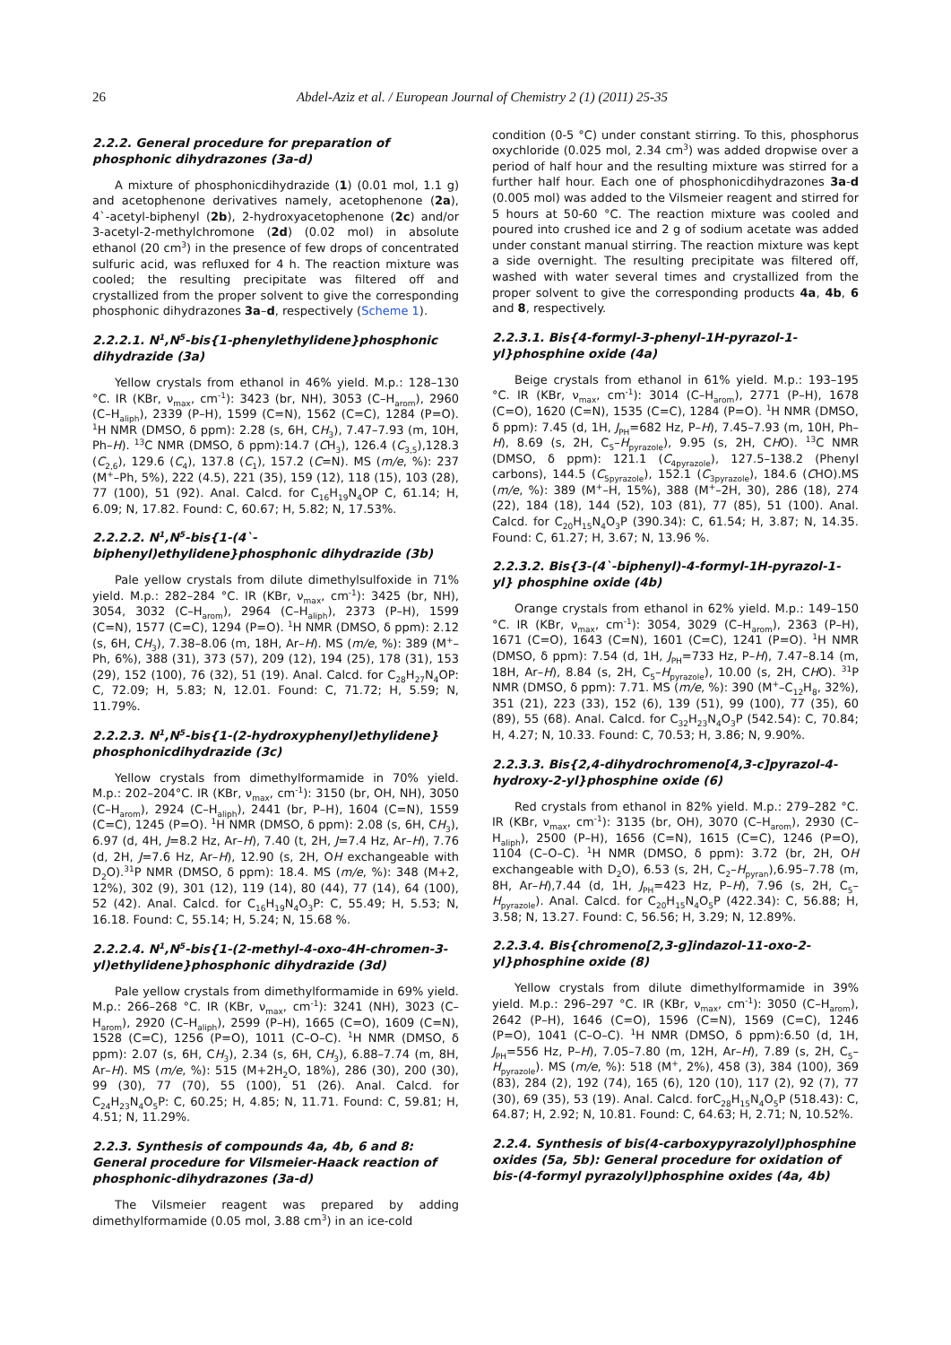26 Abdel-Aziz et al. / European Journal of Chemistry 2 (1) (2011) 25-35
2.2.2. General procedure for preparation of phosphonic dihydrazones (3a-d)
A mixture of phosphonicdihydrazide (1) (0.01 mol, 1.1 g) and acetophenone derivatives namely, acetophenone (2a), 4`-acetyl-biphenyl (2b), 2-hydroxyacetophenone (2c) and/or 3-acetyl-2-methylchromone (2d) (0.02 mol) in absolute ethanol (20 cm<sup>3</sup>) in the presence of few drops of concentrated sulfuric acid, was refluxed for 4 h. The reaction mixture was cooled; the resulting precipitate was filtered off and crystallized from the proper solvent to give the corresponding phosphonic dihydrazones 3a–d, respectively (Scheme 1).
2.2.2.1. N<sup>1</sup>,N<sup>5</sup>-bis{1-phenylethylidene}phosphonic dihydrazide (3a)
Yellow crystals from ethanol in 46% yield. M.p.: 128–130 °C. IR (KBr, ν<sub>max</sub>, cm<sup>-1</sup>): 3423 (br, NH), 3053 (C–H<sub>arom</sub>), 2960 (C–H<sub>aliph</sub>), 2339 (P–H), 1599 (C=N), 1562 (C=C), 1284 (P=O). <sup>1</sup>H NMR (DMSO, δ ppm): 2.28 (s, 6H, CH<sub>3</sub>), 7.47–7.93 (m, 10H, Ph–H). <sup>13</sup>C NMR (DMSO, δ ppm):14.7 (CH<sub>3</sub>), 126.4 (C<sub>3,5</sub>),128.3 (C<sub>2,6</sub>), 129.6 (C<sub>4</sub>), 137.8 (C<sub>1</sub>), 157.2 (C=N). MS (m/e, %): 237 (M<sup>+</sup>–Ph, 5%), 222 (4.5), 221 (35), 159 (12), 118 (15), 103 (28), 77 (100), 51 (92). Anal. Calcd. for C<sub>16</sub>H<sub>19</sub>N<sub>4</sub>OP C, 61.14; H, 6.09; N, 17.82. Found: C, 60.67; H, 5.82; N, 17.53%.
2.2.2.2. N<sup>1</sup>,N<sup>5</sup>-bis{1-(4`-biphenyl)ethylidene}phosphonic dihydrazide (3b)
Pale yellow crystals from dilute dimethylsulfoxide in 71% yield. M.p.: 282–284 °C. IR (KBr, ν<sub>max</sub>, cm<sup>-1</sup>): 3425 (br, NH), 3054, 3032 (C–H<sub>arom</sub>), 2964 (C–H<sub>aliph</sub>), 2373 (P–H), 1599 (C=N), 1577 (C=C), 1294 (P=O). <sup>1</sup>H NMR (DMSO, δ ppm): 2.12 (s, 6H, CH<sub>3</sub>), 7.38–8.06 (m, 18H, Ar–H). MS (m/e, %): 389 (M<sup>+</sup>–Ph, 6%), 388 (31), 373 (57), 209 (12), 194 (25), 178 (31), 153 (29), 152 (100), 76 (32), 51 (19). Anal. Calcd. for C<sub>28</sub>H<sub>27</sub>N<sub>4</sub>OP: C, 72.09; H, 5.83; N, 12.01. Found: C, 71.72; H, 5.59; N, 11.79%.
2.2.2.3. N<sup>1</sup>,N<sup>5</sup>-bis{1-(2-hydroxyphenyl)ethylidene} phosphonicdihydrazide (3c)
Yellow crystals from dimethylformamide in 70% yield. M.p.: 202–204°C. IR (KBr, ν<sub>max</sub>, cm<sup>-1</sup>): 3150 (br, OH, NH), 3050 (C–H<sub>arom</sub>), 2924 (C–H<sub>aliph</sub>), 2441 (br, P–H), 1604 (C=N), 1559 (C=C), 1245 (P=O). <sup>1</sup>H NMR (DMSO, δ ppm): 2.08 (s, 6H, CH<sub>3</sub>), 6.97 (d, 4H, J=8.2 Hz, Ar–H), 7.40 (t, 2H, J=7.4 Hz, Ar–H), 7.76 (d, 2H, J=7.6 Hz, Ar–H), 12.90 (s, 2H, OH exchangeable with D<sub>2</sub>O).<sup>31</sup>P NMR (DMSO, δ ppm): 18.4. MS (m/e, %): 348 (M+2, 12%), 302 (9), 301 (12), 119 (14), 80 (44), 77 (14), 64 (100), 52 (42). Anal. Calcd. for C<sub>16</sub>H<sub>19</sub>N<sub>4</sub>O<sub>3</sub>P: C, 55.49; H, 5.53; N, 16.18. Found: C, 55.14; H, 5.24; N, 15.68 %.
2.2.2.4. N<sup>1</sup>,N<sup>5</sup>-bis{1-(2-methyl-4-oxo-4H-chromen-3-yl)ethylidene}phosphonic dihydrazide (3d)
Pale yellow crystals from dimethylformamide in 69% yield. M.p.: 266–268 °C. IR (KBr, ν<sub>max</sub>, cm<sup>-1</sup>): 3241 (NH), 3023 (C–H<sub>arom</sub>), 2920 (C–H<sub>aliph</sub>), 2599 (P–H), 1665 (C=O), 1609 (C=N), 1528 (C=C), 1256 (P=O), 1011 (C–O–C). <sup>1</sup>H NMR (DMSO, δ ppm): 2.07 (s, 6H, CH<sub>3</sub>), 2.34 (s, 6H, CH<sub>3</sub>), 6.88–7.74 (m, 8H, Ar–H). MS (m/e, %): 515 (M+2H<sub>2</sub>O, 18%), 286 (30), 200 (30), 99 (30), 77 (70), 55 (100), 51 (26). Anal. Calcd. for C<sub>24</sub>H<sub>23</sub>N<sub>4</sub>O<sub>5</sub>P: C, 60.25; H, 4.85; N, 11.71. Found: C, 59.81; H, 4.51; N, 11.29%.
2.2.3. Synthesis of compounds 4a, 4b, 6 and 8: General procedure for Vilsmeier-Haack reaction of phosphonic-dihydrazones (3a-d)
The Vilsmeier reagent was prepared by adding dimethylformamide (0.05 mol, 3.88 cm<sup>3</sup>) in an ice-cold
condition (0-5 °C) under constant stirring. To this, phosphorus oxychloride (0.025 mol, 2.34 cm<sup>3</sup>) was added dropwise over a period of half hour and the resulting mixture was stirred for a further half hour. Each one of phosphonicdihydrazones 3a-d (0.005 mol) was added to the Vilsmeier reagent and stirred for 5 hours at 50-60 °C. The reaction mixture was cooled and poured into crushed ice and 2 g of sodium acetate was added under constant manual stirring. The reaction mixture was kept a side overnight. The resulting precipitate was filtered off, washed with water several times and crystallized from the proper solvent to give the corresponding products 4a, 4b, 6 and 8, respectively.
2.2.3.1. Bis{4-formyl-3-phenyl-1H-pyrazol-1-yl}phosphine oxide (4a)
Beige crystals from ethanol in 61% yield. M.p.: 193–195 °C. IR (KBr, ν<sub>max</sub>, cm<sup>-1</sup>): 3014 (C–H<sub>arom</sub>), 2771 (P–H), 1678 (C=O), 1620 (C=N), 1535 (C=C), 1284 (P=O). <sup>1</sup>H NMR (DMSO, δ ppm): 7.45 (d, 1H, J<sub>PH</sub>=682 Hz, P–H), 7.45–7.93 (m, 10H, Ph–H), 8.69 (s, 2H, C<sub>5</sub>–H<sub>pyrazole</sub>), 9.95 (s, 2H, CHO). <sup>13</sup>C NMR (DMSO, δ ppm): 121.1 (C<sub>4pyrazole</sub>), 127.5–138.2 (Phenyl carbons), 144.5 (C<sub>5pyrazole</sub>), 152.1 (C<sub>3pyrazole</sub>), 184.6 (CHO).MS (m/e, %): 389 (M<sup>+</sup>–H, 15%), 388 (M<sup>+</sup>–2H, 30), 286 (18), 274 (22), 184 (18), 144 (52), 103 (81), 77 (85), 51 (100). Anal. Calcd. for C<sub>20</sub>H<sub>15</sub>N<sub>4</sub>O<sub>3</sub>P (390.34): C, 61.54; H, 3.87; N, 14.35. Found: C, 61.27; H, 3.67; N, 13.96 %.
2.2.3.2. Bis{3-(4`-biphenyl)-4-formyl-1H-pyrazol-1-yl} phosphine oxide (4b)
Orange crystals from ethanol in 62% yield. M.p.: 149–150 °C. IR (KBr, ν<sub>max</sub>, cm<sup>-1</sup>): 3054, 3029 (C–H<sub>arom</sub>), 2363 (P–H), 1671 (C=O), 1643 (C=N), 1601 (C=C), 1241 (P=O). <sup>1</sup>H NMR (DMSO, δ ppm): 7.54 (d, 1H, J<sub>PH</sub>=733 Hz, P–H), 7.47–8.14 (m, 18H, Ar–H), 8.84 (s, 2H, C<sub>5</sub>–H<sub>pyrazole</sub>), 10.00 (s, 2H, CHO). <sup>31</sup>P NMR (DMSO, δ ppm): 7.71. MS (m/e, %): 390 (M<sup>+</sup>–C<sub>12</sub>H<sub>8</sub>, 32%), 351 (21), 223 (33), 152 (6), 139 (51), 99 (100), 77 (35), 60 (89), 55 (68). Anal. Calcd. for C<sub>32</sub>H<sub>23</sub>N<sub>4</sub>O<sub>3</sub>P (542.54): C, 70.84; H, 4.27; N, 10.33. Found: C, 70.53; H, 3.86; N, 9.90%.
2.2.3.3. Bis{2,4-dihydrochromeno[4,3-c]pyrazol-4-hydroxy-2-yl}phosphine oxide (6)
Red crystals from ethanol in 82% yield. M.p.: 279–282 °C. IR (KBr, ν<sub>max</sub>, cm<sup>-1</sup>): 3135 (br, OH), 3070 (C–H<sub>arom</sub>), 2930 (C–H<sub>aliph</sub>), 2500 (P–H), 1656 (C=N), 1615 (C=C), 1246 (P=O), 1104 (C–O–C). <sup>1</sup>H NMR (DMSO, δ ppm): 3.72 (br, 2H, OH exchangeable with D<sub>2</sub>O), 6.53 (s, 2H, C<sub>2</sub>–H<sub>pyran</sub>),6.95–7.78 (m, 8H, Ar–H),7.44 (d, 1H, J<sub>PH</sub>=423 Hz, P–H), 7.96 (s, 2H, C<sub>5</sub>–H<sub>pyrazole</sub>). Anal. Calcd. for C<sub>20</sub>H<sub>15</sub>N<sub>4</sub>O<sub>5</sub>P (422.34): C, 56.88; H, 3.58; N, 13.27. Found: C, 56.56; H, 3.29; N, 12.89%.
2.2.3.4. Bis{chromeno[2,3-g]indazol-11-oxo-2-yl}phosphine oxide (8)
Yellow crystals from dilute dimethylformamide in 39% yield. M.p.: 296–297 °C. IR (KBr, ν<sub>max</sub>, cm<sup>-1</sup>): 3050 (C–H<sub>arom</sub>), 2642 (P–H), 1646 (C=O), 1596 (C=N), 1569 (C=C), 1246 (P=O), 1041 (C–O–C). <sup>1</sup>H NMR (DMSO, δ ppm):6.50 (d, 1H, J<sub>PH</sub>=556 Hz, P–H), 7.05–7.80 (m, 12H, Ar–H), 7.89 (s, 2H, C<sub>5</sub>–H<sub>pyrazole</sub>). MS (m/e, %): 518 (M<sup>+</sup>, 2%), 458 (3), 384 (100), 369 (83), 284 (2), 192 (74), 165 (6), 120 (10), 117 (2), 92 (7), 77 (30), 69 (35), 53 (19). Anal. Calcd. forC<sub>28</sub>H<sub>15</sub>N<sub>4</sub>O<sub>5</sub>P (518.43): C, 64.87; H, 2.92; N, 10.81. Found: C, 64.63; H, 2.71; N, 10.52%.
2.2.4. Synthesis of bis(4-carboxypyrazolyl)phosphine oxides (5a, 5b): General procedure for oxidation of bis-(4-formyl pyrazolyl)phosphine oxides (4a, 4b)